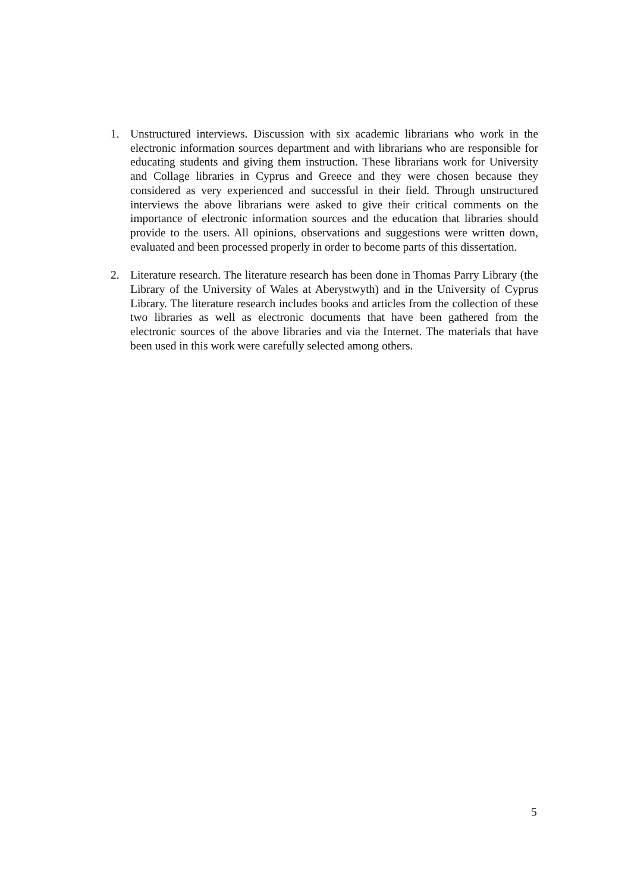1. Unstructured interviews. Discussion with six academic librarians who work in the electronic information sources department and with librarians who are responsible for educating students and giving them instruction. These librarians work for University and Collage libraries in Cyprus and Greece and they were chosen because they considered as very experienced and successful in their field. Through unstructured interviews the above librarians were asked to give their critical comments on the importance of electronic information sources and the education that libraries should provide to the users. All opinions, observations and suggestions were written down, evaluated and been processed properly in order to become parts of this dissertation.
2. Literature research. The literature research has been done in Thomas Parry Library (the Library of the University of Wales at Aberystwyth) and in the University of Cyprus Library. The literature research includes books and articles from the collection of these two libraries as well as electronic documents that have been gathered from the electronic sources of the above libraries and via the Internet. The materials that have been used in this work were carefully selected among others.
5